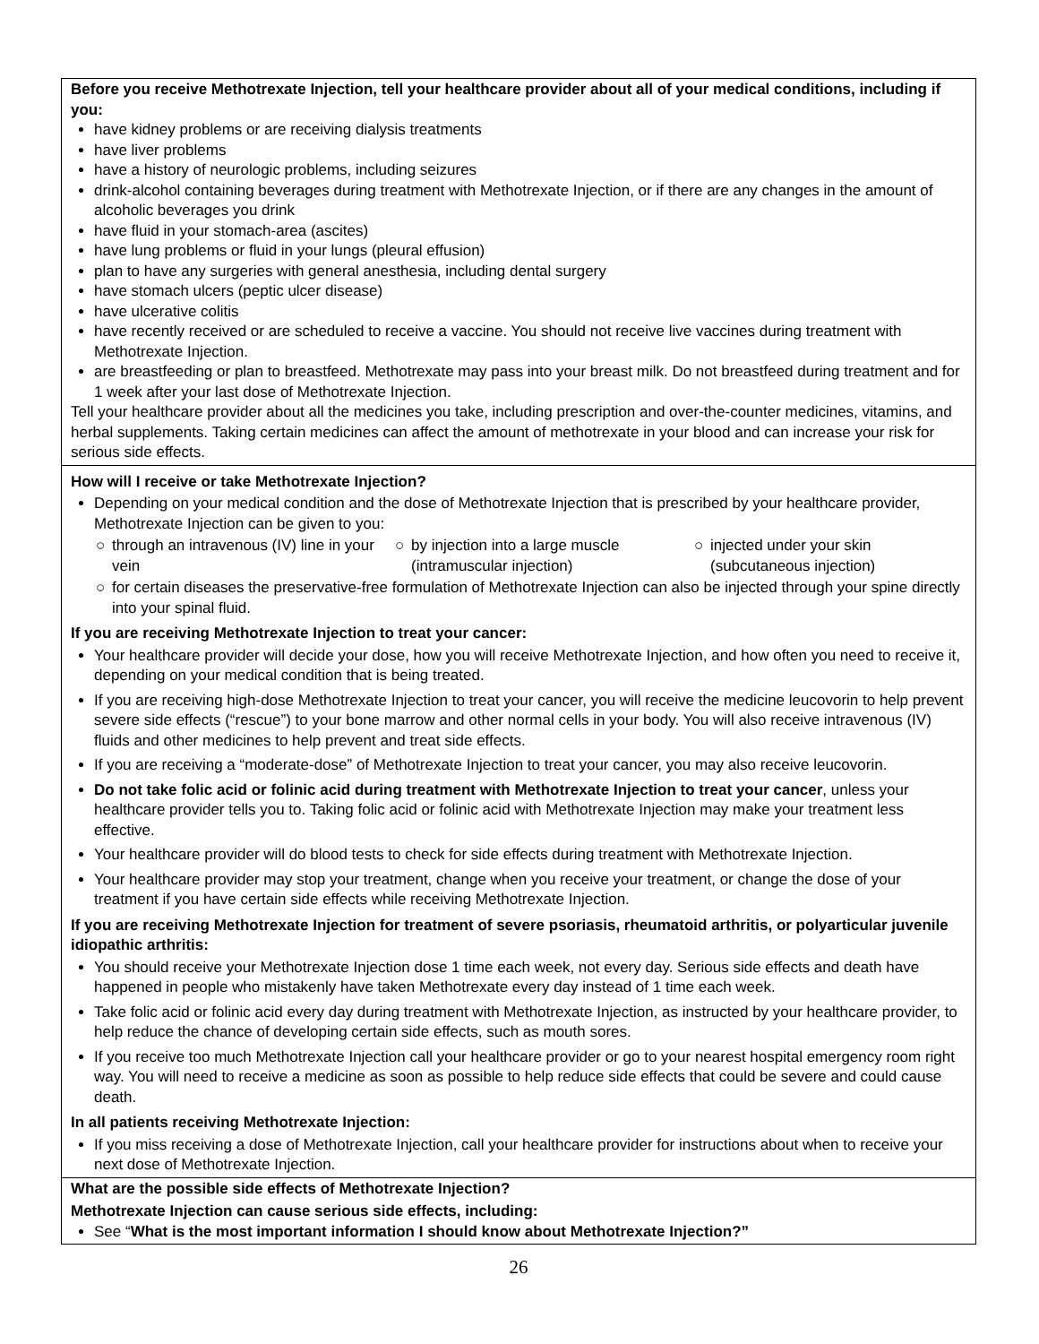| Before you receive Methotrexate Injection, tell your healthcare provider about all of your medical conditions, including if you: have kidney problems or are receiving dialysis treatments have liver problems have a history of neurologic problems, including seizures drink-alcohol containing beverages during treatment with Methotrexate Injection, or if there are any changes in the amount of alcoholic beverages you drink have fluid in your stomach-area (ascites) have lung problems or fluid in your lungs (pleural effusion) plan to have any surgeries with general anesthesia, including dental surgery have stomach ulcers (peptic ulcer disease) have ulcerative colitis have recently received or are scheduled to receive a vaccine. You should not receive live vaccines during treatment with Methotrexate Injection. are breastfeeding or plan to breastfeed. Methotrexate may pass into your breast milk. Do not breastfeed during treatment and for 1 week after your last dose of Methotrexate Injection. Tell your healthcare provider about all the medicines you take, including prescription and over-the-counter medicines, vitamins, and herbal supplements. Taking certain medicines can affect the amount of methotrexate in your blood and can increase your risk for serious side effects. |
| How will I receive or take Methotrexate Injection? Depending on your medical condition and the dose of Methotrexate Injection that is prescribed by your healthcare provider, Methotrexate Injection can be given to you: ○ through an intravenous (IV) line in your vein ○ by injection into a large muscle (intramuscular injection) ○ injected under your skin (subcutaneous injection) ○ for certain diseases the preservative-free formulation of Methotrexate Injection can also be injected through your spine directly into your spinal fluid. If you are receiving Methotrexate Injection to treat your cancer: Your healthcare provider will decide your dose, how you will receive Methotrexate Injection, and how often you need to receive it, depending on your medical condition that is being treated. If you are receiving high-dose Methotrexate Injection to treat your cancer, you will receive the medicine leucovorin to help prevent severe side effects (“rescue”) to your bone marrow and other normal cells in your body. You will also receive intravenous (IV) fluids and other medicines to help prevent and treat side effects. If you are receiving a “moderate-dose” of Methotrexate Injection to treat your cancer, you may also receive leucovorin. Do not take folic acid or folinic acid during treatment with Methotrexate Injection to treat your cancer , unless your healthcare provider tells you to. Taking folic acid or folinic acid with Methotrexate Injection may make your treatment less effective. Your healthcare provider will do blood tests to check for side effects during treatment with Methotrexate Injection. Your healthcare provider may stop your treatment, change when you receive your treatment, or change the dose of your treatment if you have certain side effects while receiving Methotrexate Injection. If you are receiving Methotrexate Injection for treatment of severe psoriasis, rheumatoid arthritis, or polyarticular juvenile idiopathic arthritis: You should receive your Methotrexate Injection dose 1 time each week, not every day. Serious side effects and death have happened in people who mistakenly have taken Methotrexate every day instead of 1 time each week. Take folic acid or folinic acid every day during treatment with Methotrexate Injection, as instructed by your healthcare provider, to help reduce the chance of developing certain side effects, such as mouth sores. If you receive too much Methotrexate Injection call your healthcare provider or go to your nearest hospital emergency room right way. You will need to receive a medicine as soon as possible to help reduce side effects that could be severe and could cause death. In all patients receiving Methotrexate Injection: If you miss receiving a dose of Methotrexate Injection, call your healthcare provider for instructions about when to receive your next dose of Methotrexate Injection. |
| What are the possible side effects of Methotrexate Injection? Methotrexate Injection can cause serious side effects, including: See “ What is the most important information I should know about Methotrexate Injection?” |
26